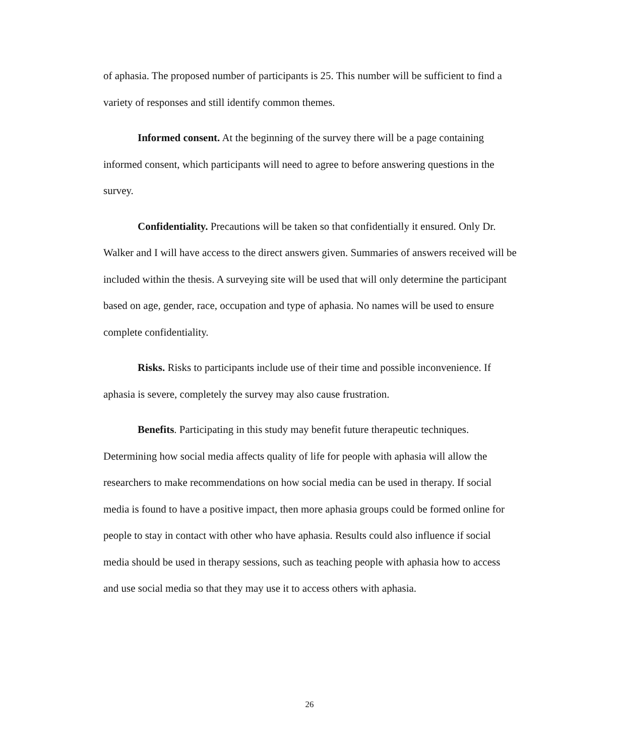of aphasia. The proposed number of participants is 25. This number will be sufficient to find a variety of responses and still identify common themes.
Informed consent. At the beginning of the survey there will be a page containing informed consent, which participants will need to agree to before answering questions in the survey.
Confidentiality. Precautions will be taken so that confidentially it ensured. Only Dr. Walker and I will have access to the direct answers given. Summaries of answers received will be included within the thesis. A surveying site will be used that will only determine the participant based on age, gender, race, occupation and type of aphasia. No names will be used to ensure complete confidentiality.
Risks. Risks to participants include use of their time and possible inconvenience. If aphasia is severe, completely the survey may also cause frustration.
Benefits. Participating in this study may benefit future therapeutic techniques. Determining how social media affects quality of life for people with aphasia will allow the researchers to make recommendations on how social media can be used in therapy. If social media is found to have a positive impact, then more aphasia groups could be formed online for people to stay in contact with other who have aphasia. Results could also influence if social media should be used in therapy sessions, such as teaching people with aphasia how to access and use social media so that they may use it to access others with aphasia.
26